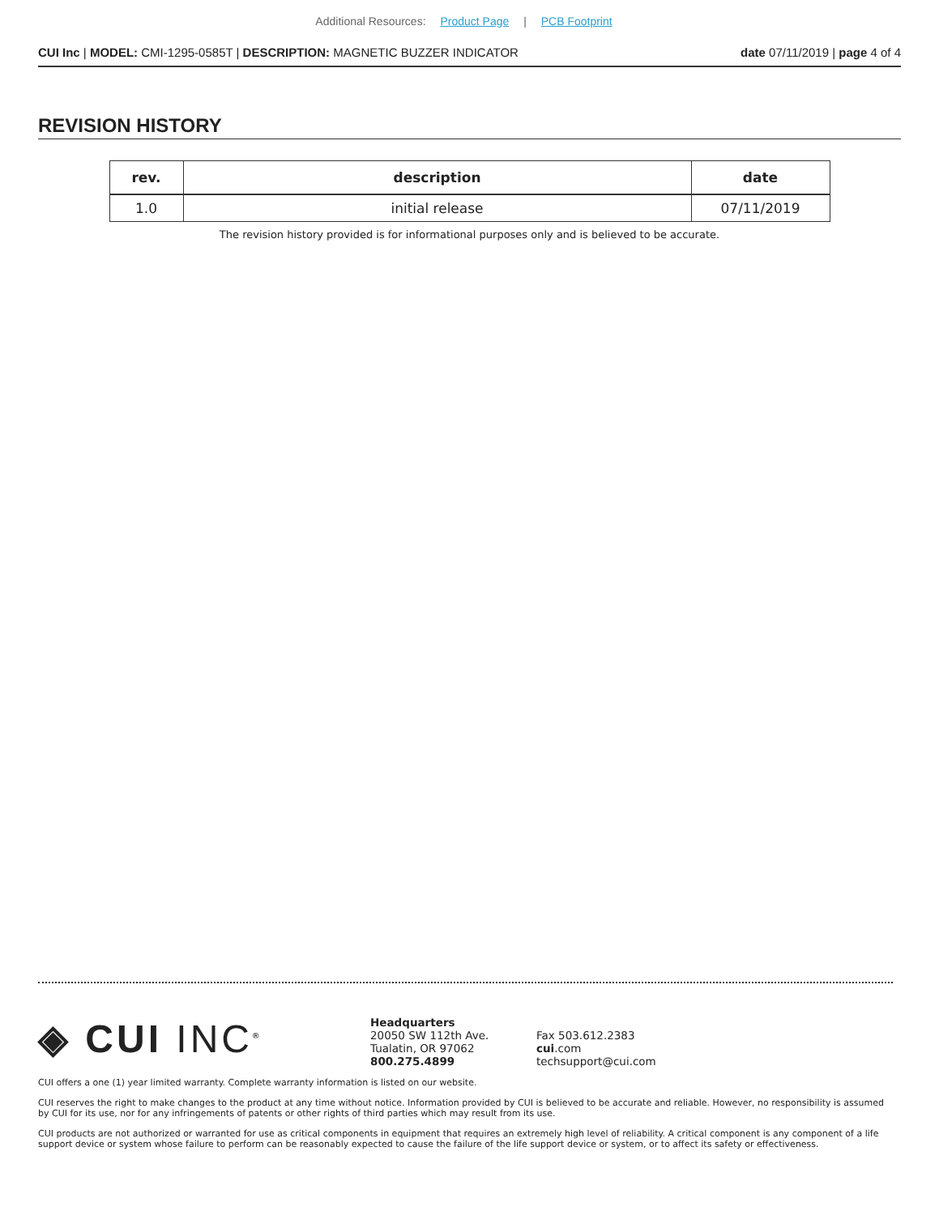Additional Resources: Product Page | PCB Footprint
CUI Inc | MODEL: CMI-1295-0585T | DESCRIPTION: MAGNETIC BUZZER INDICATOR date 07/11/2019 | page 4 of 4
REVISION HISTORY
| rev. | description | date |
| --- | --- | --- |
| 1.0 | initial release | 07/11/2019 |
The revision history provided is for informational purposes only and is believed to be accurate.
◈ CUI INC<sup>®</sup>
Headquarters
20050 SW 112th Ave.
Tualatin, OR 97062
800.275.4899
Fax 503.612.2383
cui.com
techsupport@cui.com
CUI offers a one (1) year limited warranty. Complete warranty information is listed on our website.
CUI reserves the right to make changes to the product at any time without notice. Information provided by CUI is believed to be accurate and reliable. However, no responsibility is assumed by CUI for its use, nor for any infringements of patents or other rights of third parties which may result from its use.
CUI products are not authorized or warranted for use as critical components in equipment that requires an extremely high level of reliability. A critical component is any component of a life support device or system whose failure to perform can be reasonably expected to cause the failure of the life support device or system, or to affect its safety or effectiveness.